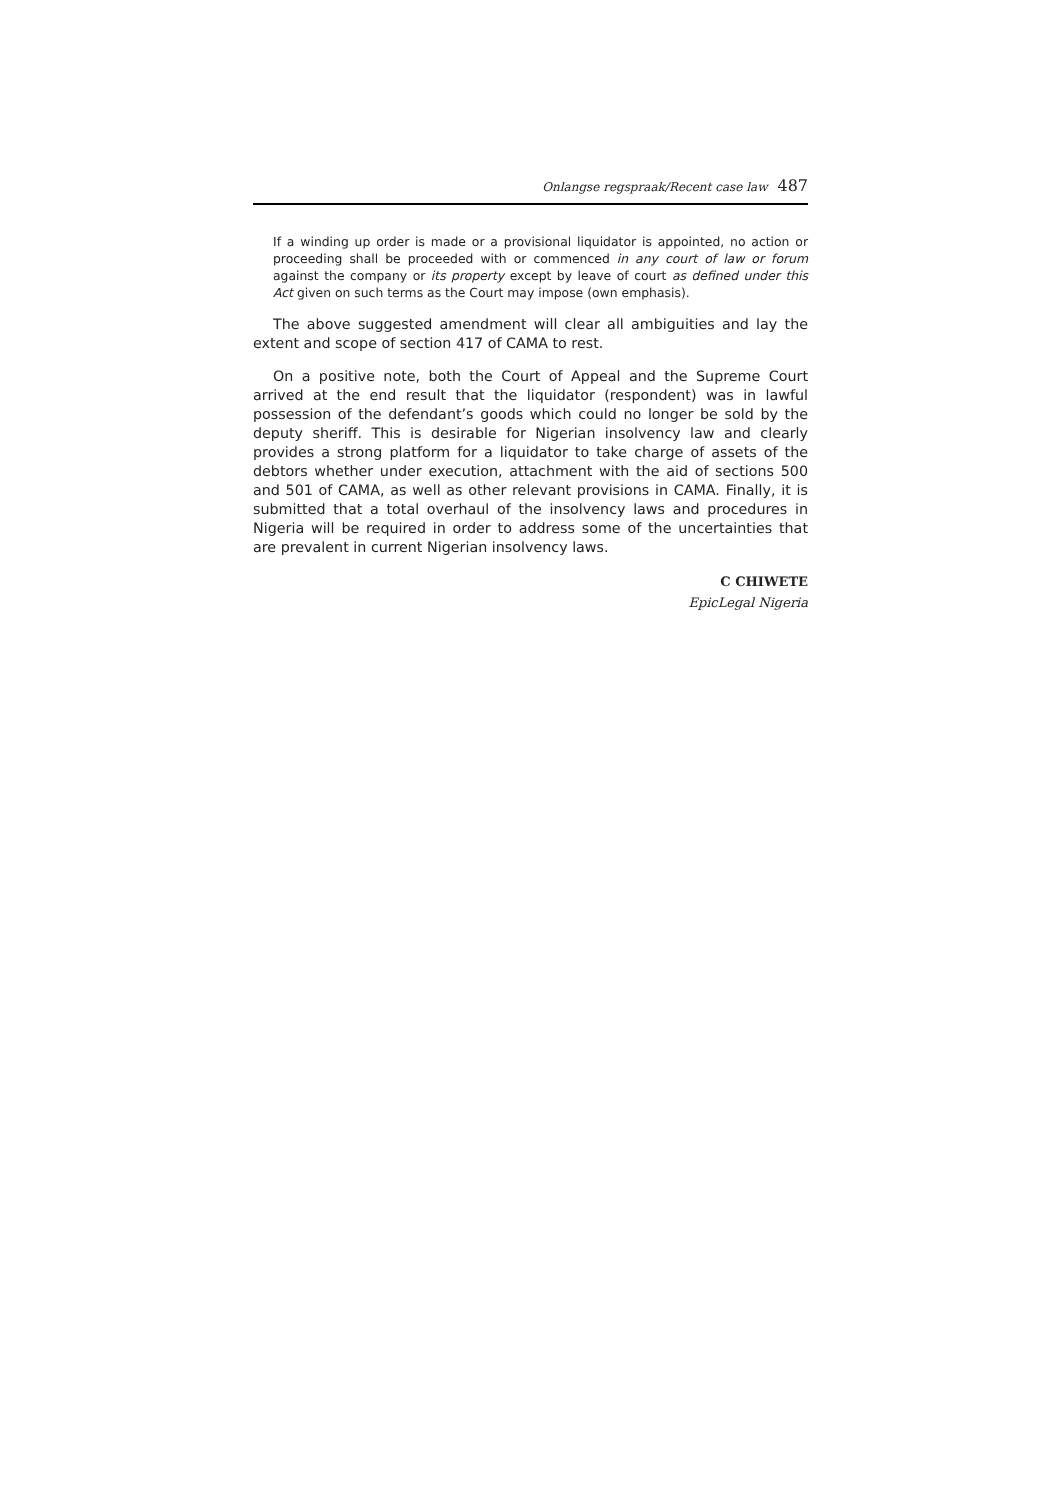Onlangse regspraak/Recent case law 487
If a winding up order is made or a provisional liquidator is appointed, no action or proceeding shall be proceeded with or commenced in any court of law or forum against the company or its property except by leave of court as defined under this Act given on such terms as the Court may impose (own emphasis).
The above suggested amendment will clear all ambiguities and lay the extent and scope of section 417 of CAMA to rest.
On a positive note, both the Court of Appeal and the Supreme Court arrived at the end result that the liquidator (respondent) was in lawful possession of the defendant’s goods which could no longer be sold by the deputy sheriff. This is desirable for Nigerian insolvency law and clearly provides a strong platform for a liquidator to take charge of assets of the debtors whether under execution, attachment with the aid of sections 500 and 501 of CAMA, as well as other relevant provisions in CAMA. Finally, it is submitted that a total overhaul of the insolvency laws and procedures in Nigeria will be required in order to address some of the uncertainties that are prevalent in current Nigerian insolvency laws.
C CHIWETE
EpicLegal Nigeria